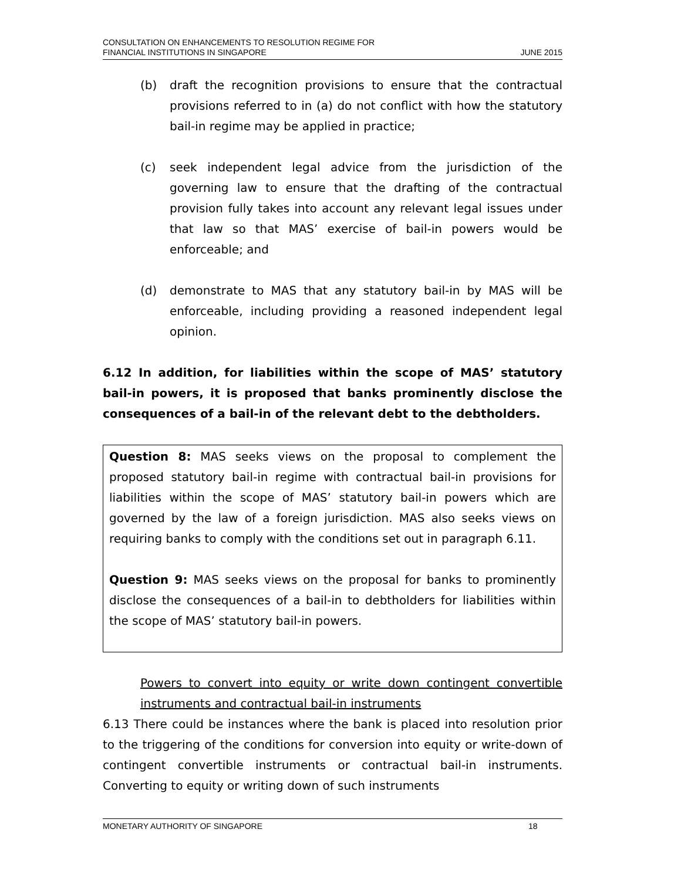CONSULTATION ON ENHANCEMENTS TO RESOLUTION REGIME FOR
FINANCIAL INSTITUTIONS IN SINGAPORE
JUNE 2015
(b) draft the recognition provisions to ensure that the contractual provisions referred to in (a) do not conflict with how the statutory bail-in regime may be applied in practice;
(c) seek independent legal advice from the jurisdiction of the governing law to ensure that the drafting of the contractual provision fully takes into account any relevant legal issues under that law so that MAS’ exercise of bail-in powers would be enforceable; and
(d) demonstrate to MAS that any statutory bail-in by MAS will be enforceable, including providing a reasoned independent legal opinion.
6.12 In addition, for liabilities within the scope of MAS’ statutory bail-in powers, it is proposed that banks prominently disclose the consequences of a bail-in of the relevant debt to the debtholders.
Question 8: MAS seeks views on the proposal to complement the proposed statutory bail-in regime with contractual bail-in provisions for liabilities within the scope of MAS’ statutory bail-in powers which are governed by the law of a foreign jurisdiction. MAS also seeks views on requiring banks to comply with the conditions set out in paragraph 6.11.
Question 9: MAS seeks views on the proposal for banks to prominently disclose the consequences of a bail-in to debtholders for liabilities within the scope of MAS’ statutory bail-in powers.
Powers to convert into equity or write down contingent convertible instruments and contractual bail-in instruments
6.13 There could be instances where the bank is placed into resolution prior to the triggering of the conditions for conversion into equity or write-down of contingent convertible instruments or contractual bail-in instruments. Converting to equity or writing down of such instruments
MONETARY AUTHORITY OF SINGAPORE 18